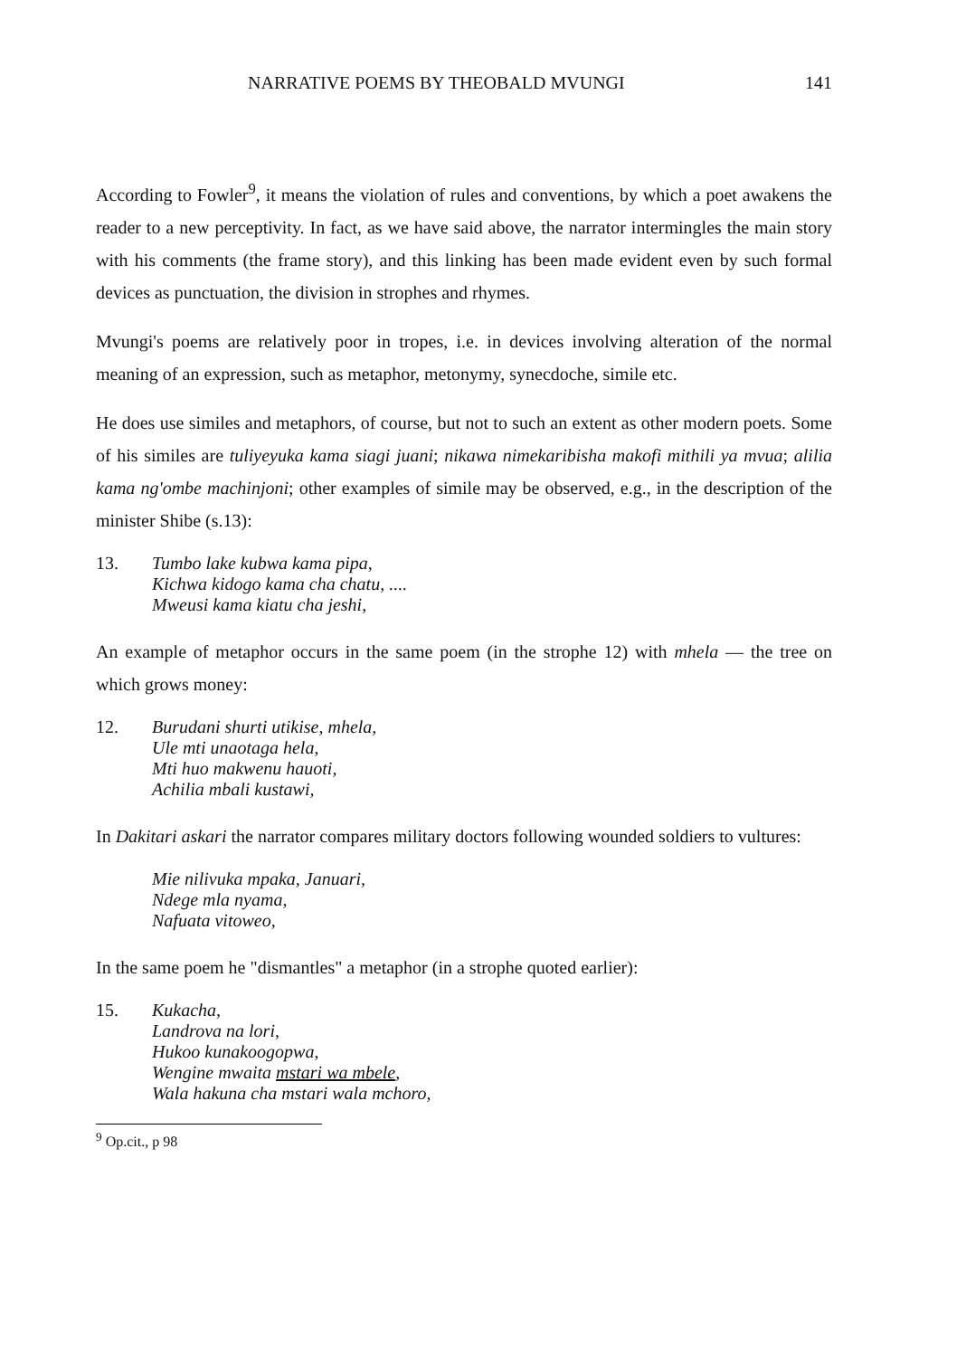NARRATIVE POEMS BY THEOBALD MVUNGI 141
According to Fowler<sup>9</sup>, it means the violation of rules and conventions, by which a poet awakens the reader to a new perceptivity. In fact, as we have said above, the narrator intermingles the main story with his comments (the frame story), and this linking has been made evident even by such formal devices as punctuation, the division in strophes and rhymes.
Mvungi's poems are relatively poor in tropes, i.e. in devices involving alteration of the normal meaning of an expression, such as metaphor, metonymy, synecdoche, simile etc.
He does use similes and metaphors, of course, but not to such an extent as other modern poets. Some of his similes are tuliyeyuka kama siagi juani; nikawa nimekaribisha makofi mithili ya mvua; alilia kama ng'ombe machinjoni; other examples of simile may be observed, e.g., in the description of the minister Shibe (s.13):
13. Tumbo lake kubwa kama pipa,
Kichwa kidogo kama cha chatu, ....
Mweusi kama kiatu cha jeshi,
An example of metaphor occurs in the same poem (in the strophe 12) with mhela — the tree on which grows money:
12. Burudani shurti utikise, mhela,
Ule mti unaotaga hela,
Mti huo makwenu hauoti,
Achilia mbali kustawi,
In Dakitari askari the narrator compares military doctors following wounded soldiers to vultures:
Mie nilivuka mpaka, Januari,
Ndege mla nyama,
Nafuata vitoweo,
In the same poem he "dismantles" a metaphor (in a strophe quoted earlier):
15. Kukacha,
Landrova na lori,
Hukoo kunakoogopwa,
Wengine mwaita mstari wa mbele,
Wala hakuna cha mstari wala mchoro,
<sup>9</sup> Op.cit., p 98